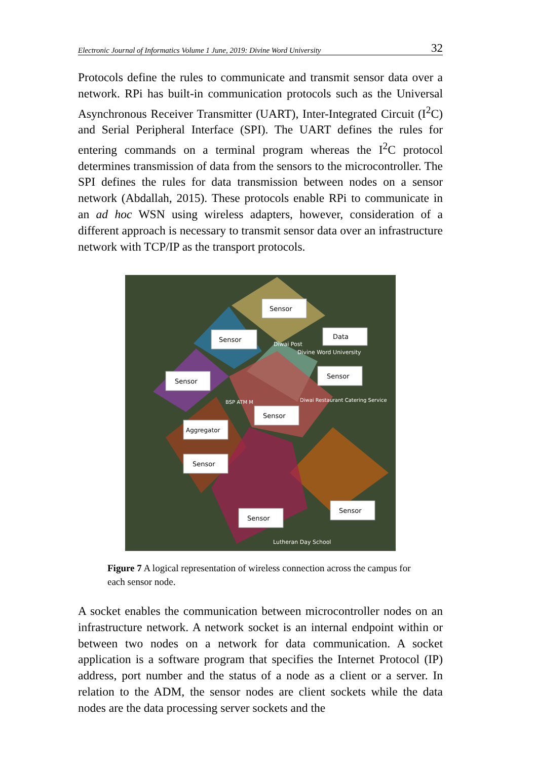Electronic Journal of Informatics Volume 1 June, 2019: Divine Word University 32
Protocols define the rules to communicate and transmit sensor data over a network. RPi has built-in communication protocols such as the Universal Asynchronous Receiver Transmitter (UART), Inter-Integrated Circuit (I<sup>2</sup>C) and Serial Peripheral Interface (SPI). The UART defines the rules for entering commands on a terminal program whereas the I<sup>2</sup>C protocol determines transmission of data from the sensors to the microcontroller. The SPI defines the rules for data transmission between nodes on a sensor network (Abdallah, 2015). These protocols enable RPi to communicate in an ad hoc WSN using wireless adapters, however, consideration of a different approach is necessary to transmit sensor data over an infrastructure network with TCP/IP as the transport protocols.
Sensor
Sensor
Data
Sensor
Sensor
Sensor
Aggregator
Sensor
Sensor
Sensor
Diwai Post
Divine Word University
BSP ATM M
Diwai Restaurant Catering Service
Lutheran Day School
Figure 7 A logical representation of wireless connection across the campus for each sensor node.
A socket enables the communication between microcontroller nodes on an infrastructure network. A network socket is an internal endpoint within or between two nodes on a network for data communication. A socket application is a software program that specifies the Internet Protocol (IP) address, port number and the status of a node as a client or a server. In relation to the ADM, the sensor nodes are client sockets while the data nodes are the data processing server sockets and the